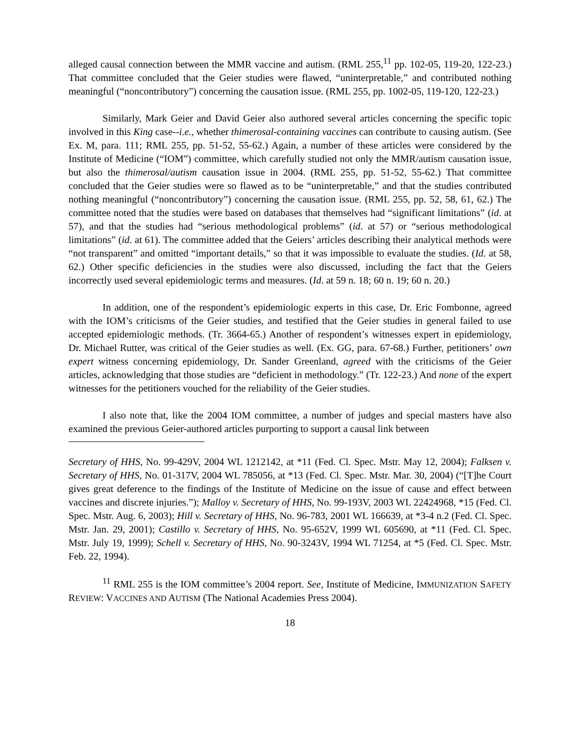alleged causal connection between the MMR vaccine and autism. (RML 255,<sup>11</sup> pp. 102-05, 119-20, 122-23.) That committee concluded that the Geier studies were flawed, “uninterpretable,” and contributed nothing meaningful (“noncontributory”) concerning the causation issue. (RML 255, pp. 1002-05, 119-120, 122-23.)
Similarly, Mark Geier and David Geier also authored several articles concerning the specific topic involved in this King case--i.e., whether thimerosal-containing vaccines can contribute to causing autism. (See Ex. M, para. 111; RML 255, pp. 51-52, 55-62.) Again, a number of these articles were considered by the Institute of Medicine (“IOM”) committee, which carefully studied not only the MMR/autism causation issue, but also the thimerosal/autism causation issue in 2004. (RML 255, pp. 51-52, 55-62.) That committee concluded that the Geier studies were so flawed as to be “uninterpretable,” and that the studies contributed nothing meaningful (“noncontributory”) concerning the causation issue. (RML 255, pp. 52, 58, 61, 62.) The committee noted that the studies were based on databases that themselves had “significant limitations” (id. at 57), and that the studies had “serious methodological problems” (id. at 57) or “serious methodological limitations” (id. at 61). The committee added that the Geiers’ articles describing their analytical methods were “not transparent” and omitted “important details,” so that it was impossible to evaluate the studies. (Id. at 58, 62.) Other specific deficiencies in the studies were also discussed, including the fact that the Geiers incorrectly used several epidemiologic terms and measures. (Id. at 59 n. 18; 60 n. 19; 60 n. 20.)
In addition, one of the respondent’s epidemiologic experts in this case, Dr. Eric Fombonne, agreed with the IOM’s criticisms of the Geier studies, and testified that the Geier studies in general failed to use accepted epidemiologic methods. (Tr. 3664-65.) Another of respondent’s witnesses expert in epidemiology, Dr. Michael Rutter, was critical of the Geier studies as well. (Ex. GG, para. 67-68.) Further, petitioners’ own expert witness concerning epidemiology, Dr. Sander Greenland, agreed with the criticisms of the Geier articles, acknowledging that those studies are “deficient in methodology.” (Tr. 122-23.) And none of the expert witnesses for the petitioners vouched for the reliability of the Geier studies.
I also note that, like the 2004 IOM committee, a number of judges and special masters have also examined the previous Geier-authored articles purporting to support a causal link between
Secretary of HHS, No. 99-429V, 2004 WL 1212142, at *11 (Fed. Cl. Spec. Mstr. May 12, 2004); Falksen v. Secretary of HHS, No. 01-317V, 2004 WL 785056, at *13 (Fed. Cl. Spec. Mstr. Mar. 30, 2004) (“[T]he Court gives great deference to the findings of the Institute of Medicine on the issue of cause and effect between vaccines and discrete injuries.”); Malloy v. Secretary of HHS, No. 99-193V, 2003 WL 22424968, *15 (Fed. Cl. Spec. Mstr. Aug. 6, 2003); Hill v. Secretary of HHS, No. 96-783, 2001 WL 166639, at *3-4 n.2 (Fed. Cl. Spec. Mstr. Jan. 29, 2001); Castillo v. Secretary of HHS, No. 95-652V, 1999 WL 605690, at *11 (Fed. Cl. Spec. Mstr. July 19, 1999); Schell v. Secretary of HHS, No. 90-3243V, 1994 WL 71254, at *5 (Fed. Cl. Spec. Mstr. Feb. 22, 1994).
<sup>11</sup> RML 255 is the IOM committee’s 2004 report. See, Institute of Medicine, IMMUNIZATION SAFETY REVIEW: VACCINES AND AUTISM (The National Academies Press 2004).
18